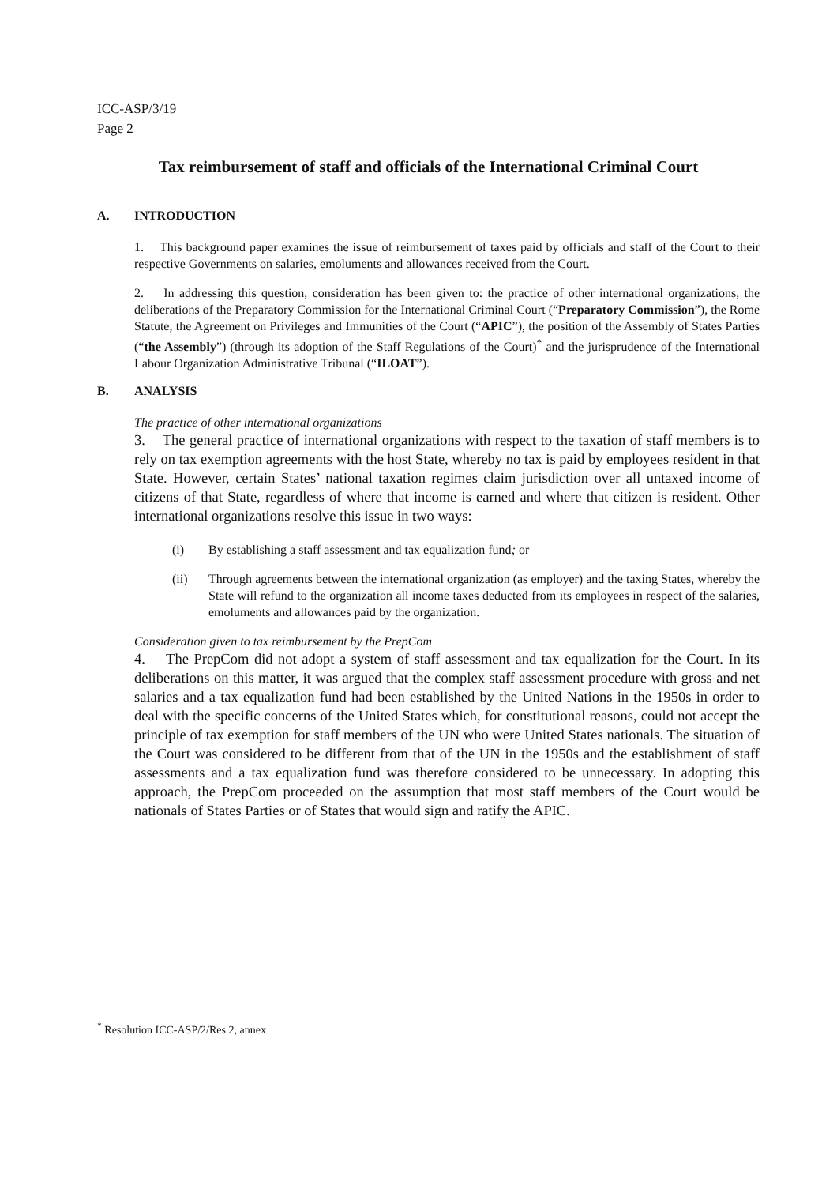ICC-ASP/3/19
Page 2
Tax reimbursement of staff and officials of the International Criminal Court
A. INTRODUCTION
1. This background paper examines the issue of reimbursement of taxes paid by officials and staff of the Court to their respective Governments on salaries, emoluments and allowances received from the Court.
2. In addressing this question, consideration has been given to: the practice of other international organizations, the deliberations of the Preparatory Commission for the International Criminal Court (“Preparatory Commission”), the Rome Statute, the Agreement on Privileges and Immunities of the Court (“APIC”), the position of the Assembly of States Parties (“the Assembly”) (through its adoption of the Staff Regulations of the Court)<sup>*</sup> and the jurisprudence of the International Labour Organization Administrative Tribunal (“ILOAT”).
B. ANALYSIS
The practice of other international organizations
3. The general practice of international organizations with respect to the taxation of staff members is to rely on tax exemption agreements with the host State, whereby no tax is paid by employees resident in that State. However, certain States’ national taxation regimes claim jurisdiction over all untaxed income of citizens of that State, regardless of where that income is earned and where that citizen is resident. Other international organizations resolve this issue in two ways:
(i) By establishing a staff assessment and tax equalization fund; or
(ii) Through agreements between the international organization (as employer) and the taxing States, whereby the State will refund to the organization all income taxes deducted from its employees in respect of the salaries, emoluments and allowances paid by the organization.
Consideration given to tax reimbursement by the PrepCom
4. The PrepCom did not adopt a system of staff assessment and tax equalization for the Court. In its deliberations on this matter, it was argued that the complex staff assessment procedure with gross and net salaries and a tax equalization fund had been established by the United Nations in the 1950s in order to deal with the specific concerns of the United States which, for constitutional reasons, could not accept the principle of tax exemption for staff members of the UN who were United States nationals. The situation of the Court was considered to be different from that of the UN in the 1950s and the establishment of staff assessments and a tax equalization fund was therefore considered to be unnecessary. In adopting this approach, the PrepCom proceeded on the assumption that most staff members of the Court would be nationals of States Parties or of States that would sign and ratify the APIC.
<sup>*</sup> Resolution ICC-ASP/2/Res 2, annex